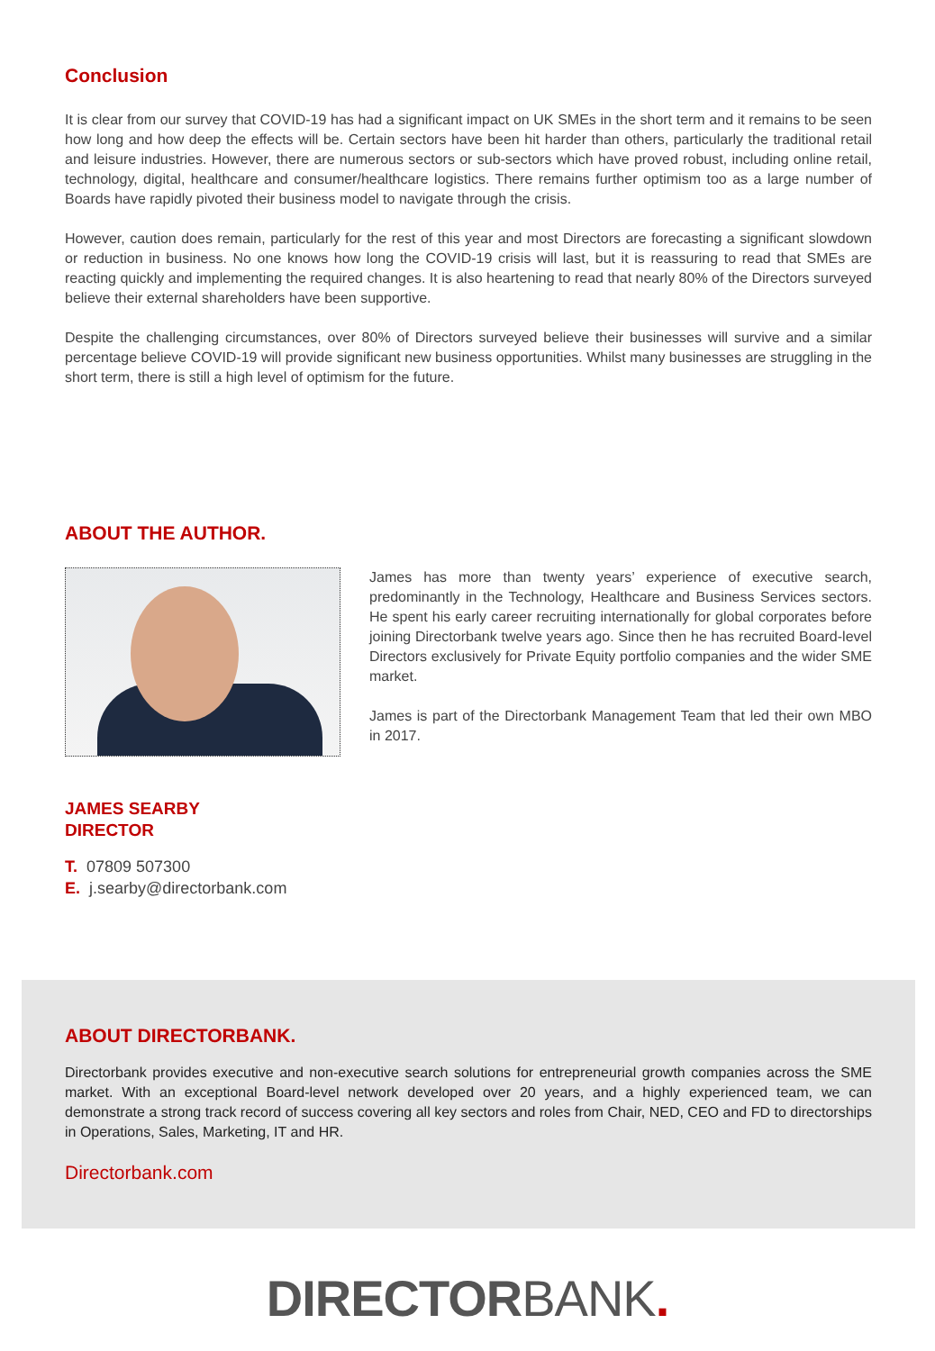Conclusion
It is clear from our survey that COVID-19 has had a significant impact on UK SMEs in the short term and it remains to be seen how long and how deep the effects will be. Certain sectors have been hit harder than others, particularly the traditional retail and leisure industries. However, there are numerous sectors or sub-sectors which have proved robust, including online retail, technology, digital, healthcare and consumer/healthcare logistics. There remains further optimism too as a large number of Boards have rapidly pivoted their business model to navigate through the crisis.
However, caution does remain, particularly for the rest of this year and most Directors are forecasting a significant slowdown or reduction in business. No one knows how long the COVID-19 crisis will last, but it is reassuring to read that SMEs are reacting quickly and implementing the required changes. It is also heartening to read that nearly 80% of the Directors surveyed believe their external shareholders have been supportive.
Despite the challenging circumstances, over 80% of Directors surveyed believe their businesses will survive and a similar percentage believe COVID-19 will provide significant new business opportunities. Whilst many businesses are struggling in the short term, there is still a high level of optimism for the future.
ABOUT THE AUTHOR.
James has more than twenty years’ experience of executive search, predominantly in the Technology, Healthcare and Business Services sectors. He spent his early career recruiting internationally for global corporates before joining Directorbank twelve years ago. Since then he has recruited Board-level Directors exclusively for Private Equity portfolio companies and the wider SME market.
James is part of the Directorbank Management Team that led their own MBO in 2017.
JAMES SEARBY
DIRECTOR
T. 07809 507300
E. j.searby@directorbank.com
ABOUT DIRECTORBANK.
Directorbank provides executive and non-executive search solutions for entrepreneurial growth companies across the SME market. With an exceptional Board-level network developed over 20 years, and a highly experienced team, we can demonstrate a strong track record of success covering all key sectors and roles from Chair, NED, CEO and FD to directorships in Operations, Sales, Marketing, IT and HR.
Directorbank.com
DIRECTORBANK.